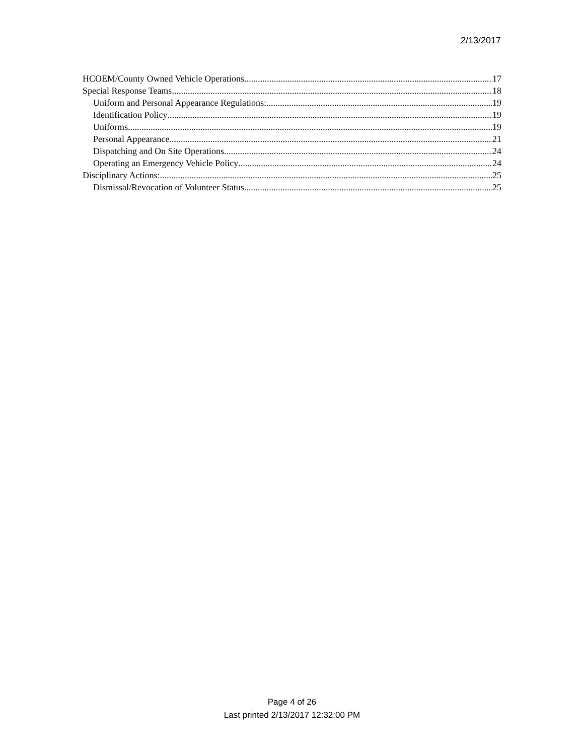2/13/2017
HCOEM/County Owned Vehicle Operations 17
Special Response Teams 18
Uniform and Personal Appearance Regulations: 19
Identification Policy 19
Uniforms 19
Personal Appearance 21
Dispatching and On Site Operations 24
Operating an Emergency Vehicle Policy 24
Disciplinary Actions: 25
Dismissal/Revocation of Volunteer Status 25
Page 4 of 26
Last printed 2/13/2017 12:32:00 PM